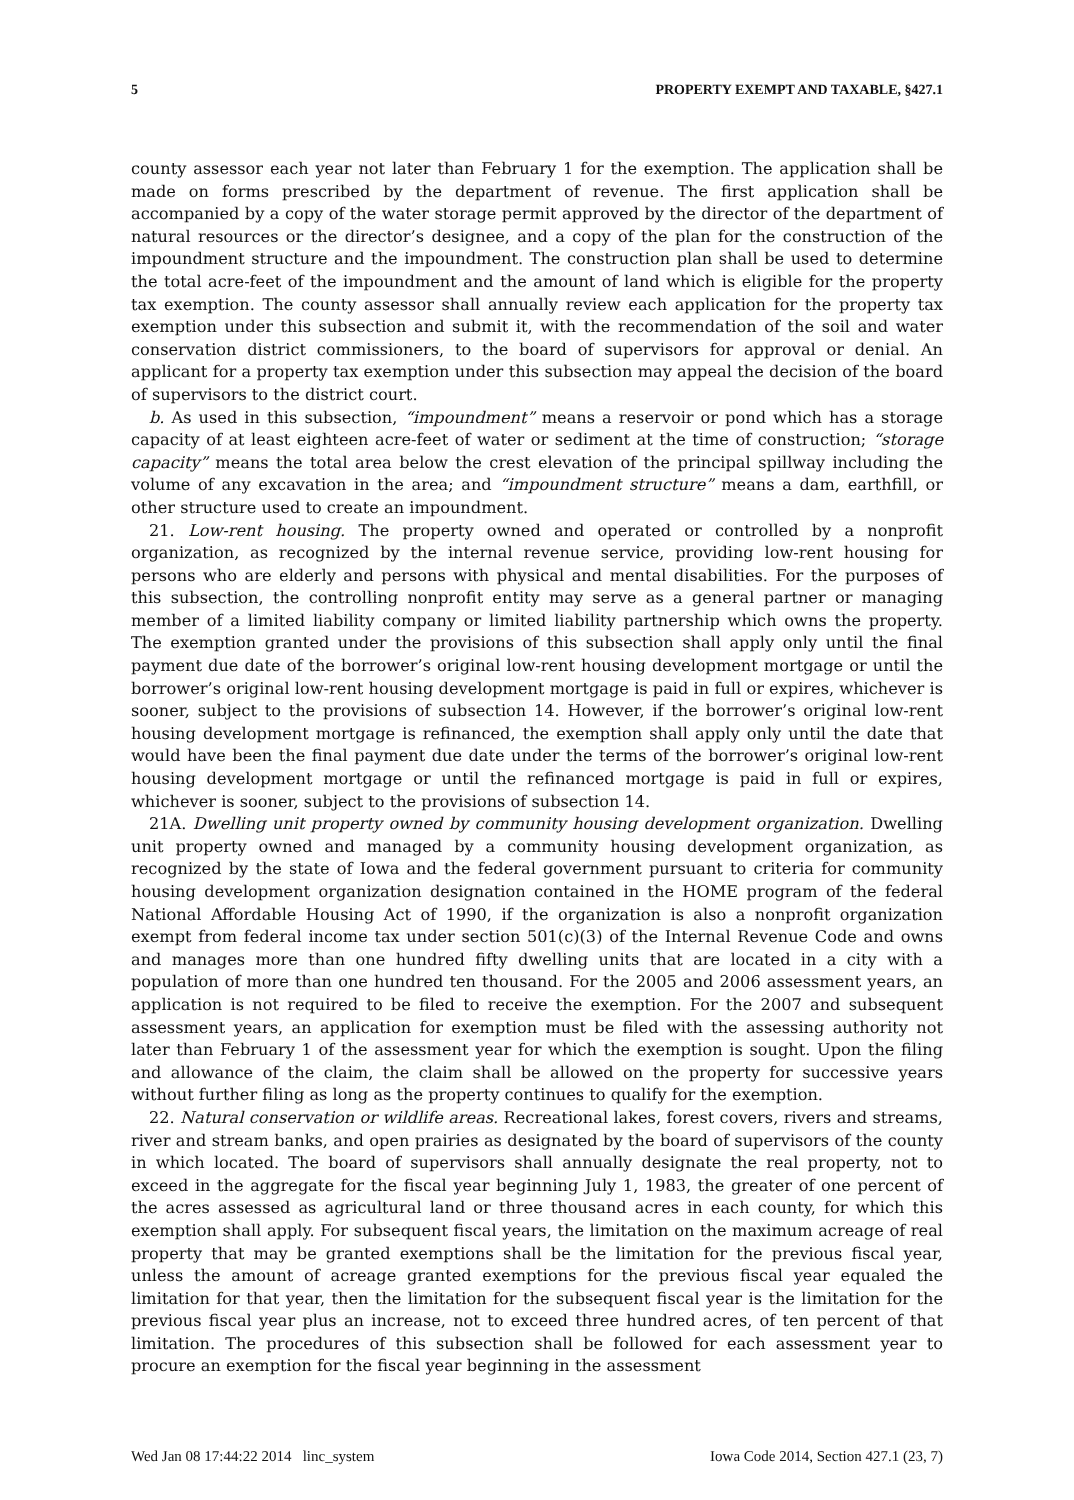5 PROPERTY EXEMPT AND TAXABLE, §427.1
county assessor each year not later than February 1 for the exemption. The application shall be made on forms prescribed by the department of revenue. The first application shall be accompanied by a copy of the water storage permit approved by the director of the department of natural resources or the director’s designee, and a copy of the plan for the construction of the impoundment structure and the impoundment. The construction plan shall be used to determine the total acre-feet of the impoundment and the amount of land which is eligible for the property tax exemption. The county assessor shall annually review each application for the property tax exemption under this subsection and submit it, with the recommendation of the soil and water conservation district commissioners, to the board of supervisors for approval or denial. An applicant for a property tax exemption under this subsection may appeal the decision of the board of supervisors to the district court.
b. As used in this subsection, “impoundment” means a reservoir or pond which has a storage capacity of at least eighteen acre-feet of water or sediment at the time of construction; “storage capacity” means the total area below the crest elevation of the principal spillway including the volume of any excavation in the area; and “impoundment structure” means a dam, earthfill, or other structure used to create an impoundment.
21. Low-rent housing. The property owned and operated or controlled by a nonprofit organization, as recognized by the internal revenue service, providing low-rent housing for persons who are elderly and persons with physical and mental disabilities. For the purposes of this subsection, the controlling nonprofit entity may serve as a general partner or managing member of a limited liability company or limited liability partnership which owns the property. The exemption granted under the provisions of this subsection shall apply only until the final payment due date of the borrower’s original low-rent housing development mortgage or until the borrower’s original low-rent housing development mortgage is paid in full or expires, whichever is sooner, subject to the provisions of subsection 14. However, if the borrower’s original low-rent housing development mortgage is refinanced, the exemption shall apply only until the date that would have been the final payment due date under the terms of the borrower’s original low-rent housing development mortgage or until the refinanced mortgage is paid in full or expires, whichever is sooner, subject to the provisions of subsection 14.
21A. Dwelling unit property owned by community housing development organization. Dwelling unit property owned and managed by a community housing development organization, as recognized by the state of Iowa and the federal government pursuant to criteria for community housing development organization designation contained in the HOME program of the federal National Affordable Housing Act of 1990, if the organization is also a nonprofit organization exempt from federal income tax under section 501(c)(3) of the Internal Revenue Code and owns and manages more than one hundred fifty dwelling units that are located in a city with a population of more than one hundred ten thousand. For the 2005 and 2006 assessment years, an application is not required to be filed to receive the exemption. For the 2007 and subsequent assessment years, an application for exemption must be filed with the assessing authority not later than February 1 of the assessment year for which the exemption is sought. Upon the filing and allowance of the claim, the claim shall be allowed on the property for successive years without further filing as long as the property continues to qualify for the exemption.
22. Natural conservation or wildlife areas. Recreational lakes, forest covers, rivers and streams, river and stream banks, and open prairies as designated by the board of supervisors of the county in which located. The board of supervisors shall annually designate the real property, not to exceed in the aggregate for the fiscal year beginning July 1, 1983, the greater of one percent of the acres assessed as agricultural land or three thousand acres in each county, for which this exemption shall apply. For subsequent fiscal years, the limitation on the maximum acreage of real property that may be granted exemptions shall be the limitation for the previous fiscal year, unless the amount of acreage granted exemptions for the previous fiscal year equaled the limitation for that year, then the limitation for the subsequent fiscal year is the limitation for the previous fiscal year plus an increase, not to exceed three hundred acres, of ten percent of that limitation. The procedures of this subsection shall be followed for each assessment year to procure an exemption for the fiscal year beginning in the assessment
Wed Jan 08 17:44:22 2014 linc_system Iowa Code 2014, Section 427.1 (23, 7)